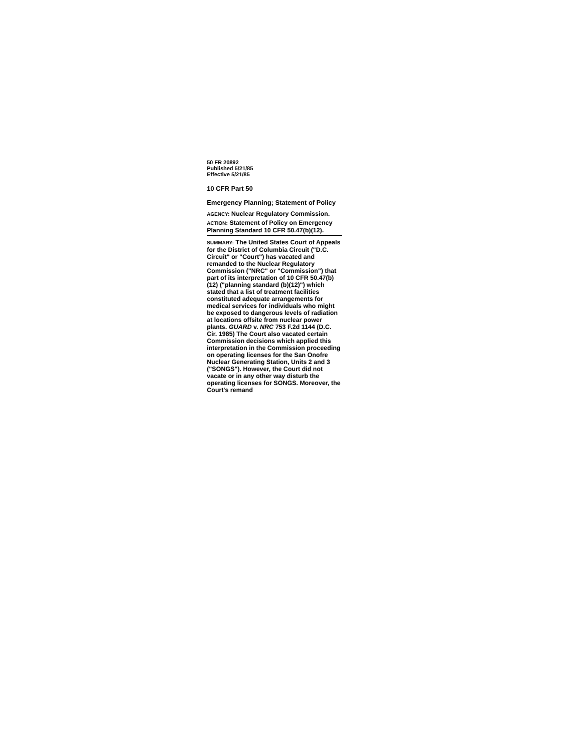50 FR 20892
Published 5/21/85
Effective 5/21/85
10 CFR Part 50
Emergency Planning; Statement of Policy
AGENCY: Nuclear Regulatory Commission.
ACTION: Statement of Policy on Emergency Planning Standard 10 CFR 50.47(b)(12).
SUMMARY: The United States Court of Appeals for the District of Columbia Circuit ("D.C. Circuit" or "Court") has vacated and remanded to the Nuclear Regulatory Commission ("NRC" or "Commission") that part of its interpretation of 10 CFR 50.47(b)(12) ("planning standard (b)(12)") which stated that a list of treatment facilities constituted adequate arrangements for medical services for individuals who might be exposed to dangerous levels of radiation at locations offsite from nuclear power plants. GUARD v. NRC 753 F.2d 1144 (D.C. Cir. 1985) The Court also vacated certain Commission decisions which applied this interpretation in the Commission proceeding on operating licenses for the San Onofre Nuclear Generating Station, Units 2 and 3 ("SONGS"). However, the Court did not vacate or in any other way disturb the operating licenses for SONGS. Moreover, the Court's remand